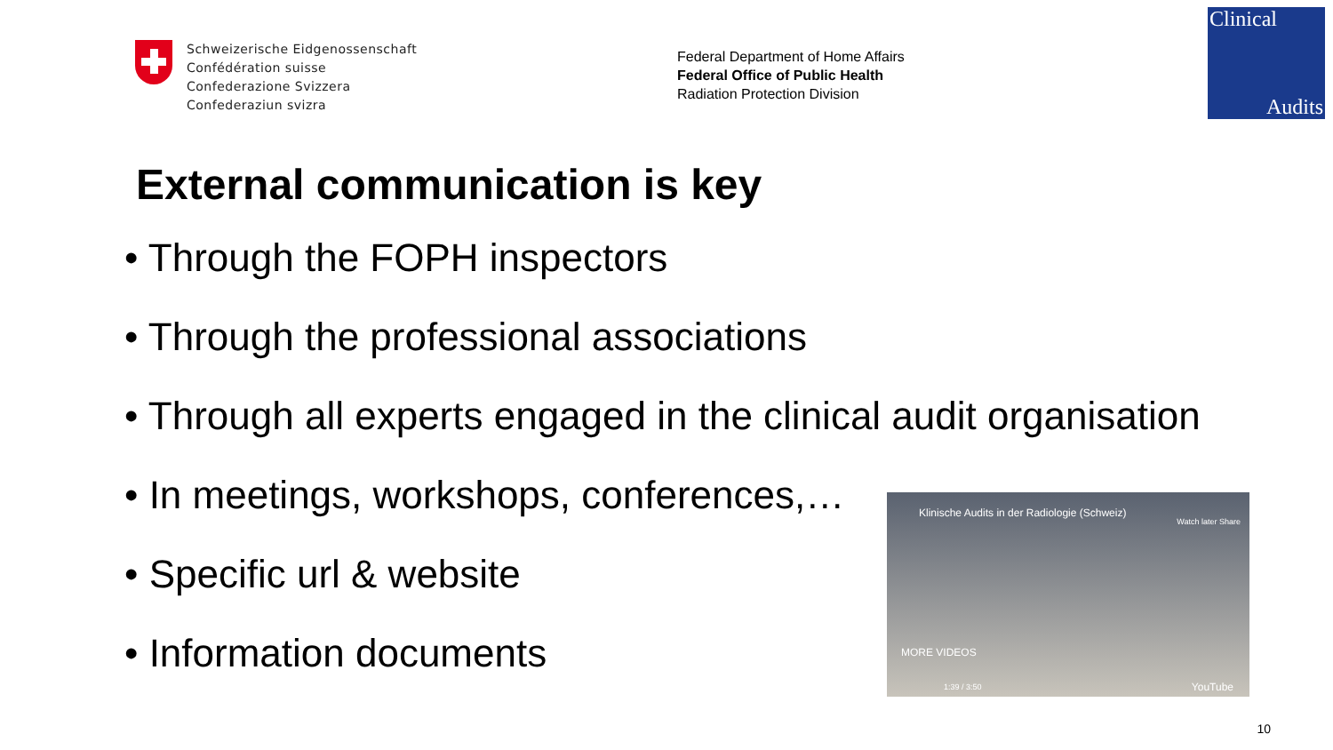Schweizerische Eidgenossenschaft
Confédération suisse
Confederazione Svizzera
Confederaziun svizra
Federal Department of Home Affairs
Federal Office of Public Health
Radiation Protection Division
Clinical
Audits
External communication is key
• Through the FOPH inspectors
• Through the professional associations
• Through all experts engaged in the clinical audit organisation
• In meetings, workshops, conferences,…
• Specific url & website
• Information documents
Klinische Audits in der Radiologie (Schweiz)
Watch later Share
MORE VIDEOS
1:39 / 3:50 YouTube
10